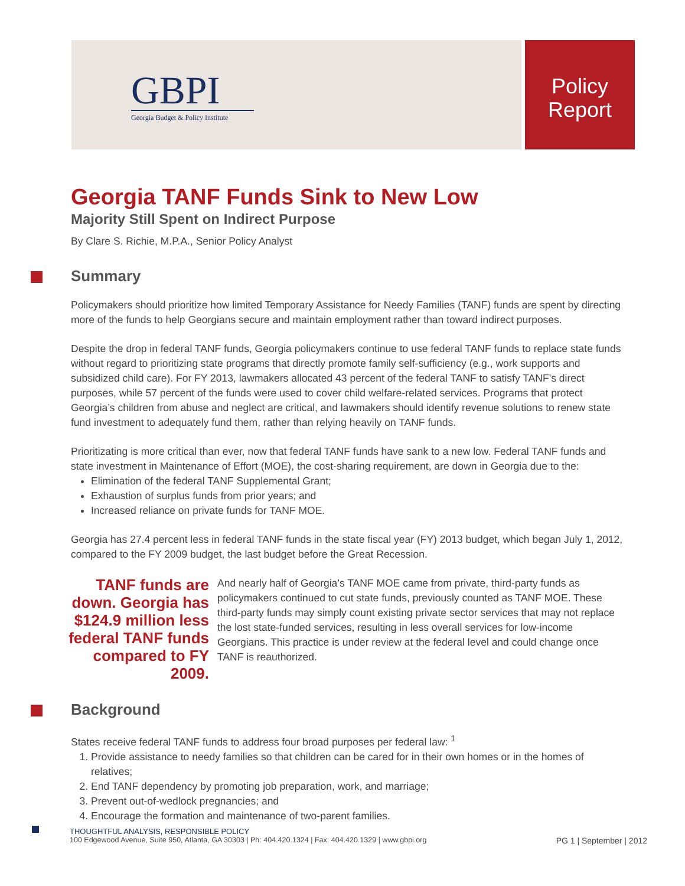GBPI
Georgia Budget & Policy Institute
Policy
Report
Georgia TANF Funds Sink to New Low
Majority Still Spent on Indirect Purpose
By Clare S. Richie, M.P.A., Senior Policy Analyst
Summary
Policymakers should prioritize how limited Temporary Assistance for Needy Families (TANF) funds are spent by directing more of the funds to help Georgians secure and maintain employment rather than toward indirect purposes.
Despite the drop in federal TANF funds, Georgia policymakers continue to use federal TANF funds to replace state funds without regard to prioritizing state programs that directly promote family self-sufficiency (e.g., work supports and subsidized child care). For FY 2013, lawmakers allocated 43 percent of the federal TANF to satisfy TANF’s direct purposes, while 57 percent of the funds were used to cover child welfare-related services. Programs that protect Georgia’s children from abuse and neglect are critical, and lawmakers should identify revenue solutions to renew state fund investment to adequately fund them, rather than relying heavily on TANF funds.
Prioritizating is more critical than ever, now that federal TANF funds have sank to a new low. Federal TANF funds and state investment in Maintenance of Effort (MOE), the cost-sharing requirement, are down in Georgia due to the:
Elimination of the federal TANF Supplemental Grant;
Exhaustion of surplus funds from prior years; and
Increased reliance on private funds for TANF MOE.
Georgia has 27.4 percent less in federal TANF funds in the state fiscal year (FY) 2013 budget, which began July 1, 2012, compared to the FY 2009 budget, the last budget before the Great Recession.
TANF funds are down. Georgia has $124.9 million less federal TANF funds compared to FY 2009.
And nearly half of Georgia’s TANF MOE came from private, third-party funds as policymakers continued to cut state funds, previously counted as TANF MOE. These third-party funds may simply count existing private sector services that may not replace the lost state-funded services, resulting in less overall services for low-income Georgians. This practice is under review at the federal level and could change once TANF is reauthorized.
Background
States receive federal TANF funds to address four broad purposes per federal law: <sup>1</sup>
1. Provide assistance to needy families so that children can be cared for in their own homes or in the homes of relatives;
2. End TANF dependency by promoting job preparation, work, and marriage;
3. Prevent out-of-wedlock pregnancies; and
4. Encourage the formation and maintenance of two-parent families.
THOUGHTFUL ANALYSIS, RESPONSIBLE POLICY
100 Edgewood Avenue, Suite 950, Atlanta, GA 30303 | Ph: 404.420.1324 | Fax: 404.420.1329 | www.gbpi.org PG 1 | September | 2012